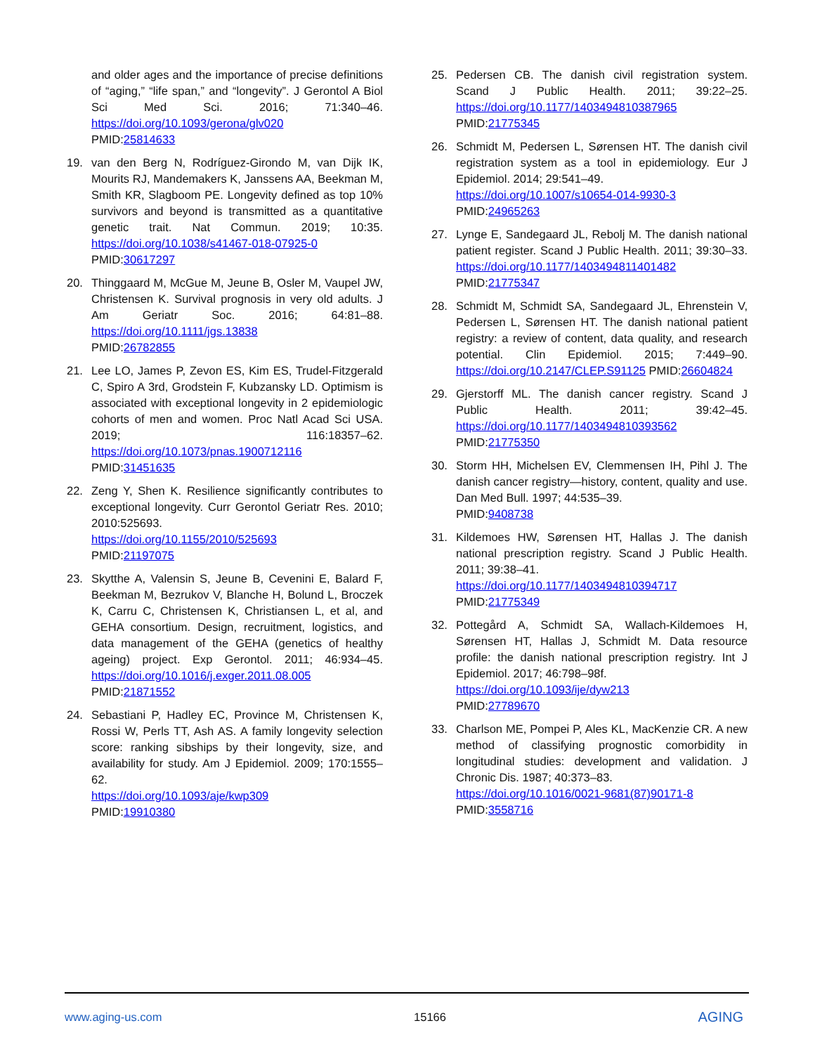and older ages and the importance of precise definitions of “aging,” “life span,” and “longevity”. J Gerontol A Biol Sci Med Sci. 2016; 71:340–46. https://doi.org/10.1093/gerona/glv020
PMID:25814633
19. van den Berg N, Rodríguez-Girondo M, van Dijk IK, Mourits RJ, Mandemakers K, Janssens AA, Beekman M, Smith KR, Slagboom PE. Longevity defined as top 10% survivors and beyond is transmitted as a quantitative genetic trait. Nat Commun. 2019; 10:35. https://doi.org/10.1038/s41467-018-07925-0
PMID:30617297
20. Thinggaard M, McGue M, Jeune B, Osler M, Vaupel JW, Christensen K. Survival prognosis in very old adults. J Am Geriatr Soc. 2016; 64:81–88. https://doi.org/10.1111/jgs.13838
PMID:26782855
21. Lee LO, James P, Zevon ES, Kim ES, Trudel-Fitzgerald C, Spiro A 3rd, Grodstein F, Kubzansky LD. Optimism is associated with exceptional longevity in 2 epidemiologic cohorts of men and women. Proc Natl Acad Sci USA. 2019; 116:18357–62. https://doi.org/10.1073/pnas.1900712116
PMID:31451635
22. Zeng Y, Shen K. Resilience significantly contributes to exceptional longevity. Curr Gerontol Geriatr Res. 2010; 2010:525693.
https://doi.org/10.1155/2010/525693
PMID:21197075
23. Skytthe A, Valensin S, Jeune B, Cevenini E, Balard F, Beekman M, Bezrukov V, Blanche H, Bolund L, Broczek K, Carru C, Christensen K, Christiansen L, et al, and GEHA consortium. Design, recruitment, logistics, and data management of the GEHA (genetics of healthy ageing) project. Exp Gerontol. 2011; 46:934–45. https://doi.org/10.1016/j.exger.2011.08.005
PMID:21871552
24. Sebastiani P, Hadley EC, Province M, Christensen K, Rossi W, Perls TT, Ash AS. A family longevity selection score: ranking sibships by their longevity, size, and availability for study. Am J Epidemiol. 2009; 170:1555–62.
https://doi.org/10.1093/aje/kwp309
PMID:19910380
25. Pedersen CB. The danish civil registration system. Scand J Public Health. 2011; 39:22–25. https://doi.org/10.1177/1403494810387965
PMID:21775345
26. Schmidt M, Pedersen L, Sørensen HT. The danish civil registration system as a tool in epidemiology. Eur J Epidemiol. 2014; 29:541–49.
https://doi.org/10.1007/s10654-014-9930-3
PMID:24965263
27. Lynge E, Sandegaard JL, Rebolj M. The danish national patient register. Scand J Public Health. 2011; 39:30–33. https://doi.org/10.1177/1403494811401482
PMID:21775347
28. Schmidt M, Schmidt SA, Sandegaard JL, Ehrenstein V, Pedersen L, Sørensen HT. The danish national patient registry: a review of content, data quality, and research potential. Clin Epidemiol. 2015; 7:449–90. https://doi.org/10.2147/CLEP.S91125 PMID:26604824
29. Gjerstorff ML. The danish cancer registry. Scand J Public Health. 2011; 39:42–45. https://doi.org/10.1177/1403494810393562
PMID:21775350
30. Storm HH, Michelsen EV, Clemmensen IH, Pihl J. The danish cancer registry—history, content, quality and use. Dan Med Bull. 1997; 44:535–39.
PMID:9408738
31. Kildemoes HW, Sørensen HT, Hallas J. The danish national prescription registry. Scand J Public Health. 2011; 39:38–41.
https://doi.org/10.1177/1403494810394717
PMID:21775349
32. Pottegård A, Schmidt SA, Wallach-Kildemoes H, Sørensen HT, Hallas J, Schmidt M. Data resource profile: the danish national prescription registry. Int J Epidemiol. 2017; 46:798–98f.
https://doi.org/10.1093/ije/dyw213
PMID:27789670
33. Charlson ME, Pompei P, Ales KL, MacKenzie CR. A new method of classifying prognostic comorbidity in longitudinal studies: development and validation. J Chronic Dis. 1987; 40:373–83.
https://doi.org/10.1016/0021-9681(87)90171-8
PMID:3558716
www.aging-us.com 15166 AGING